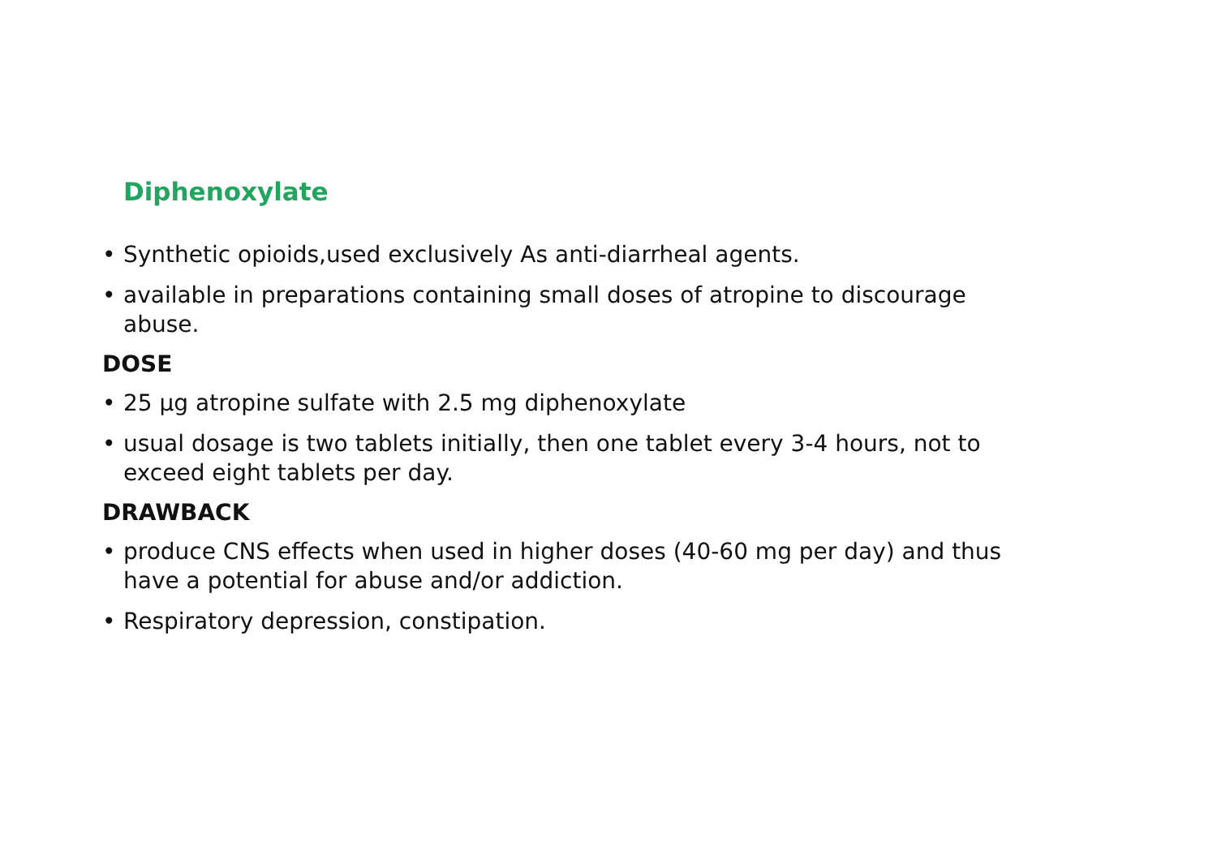Diphenoxylate
• Synthetic opioids,used exclusively As anti-diarrheal agents.
• available in preparations containing small doses of atropine to discourage abuse.
DOSE
• 25 μg atropine sulfate with 2.5 mg diphenoxylate
• usual dosage is two tablets initially, then one tablet every 3-4 hours, not to exceed eight tablets per day.
DRAWBACK
• produce CNS effects when used in higher doses (40-60 mg per day) and thus have a potential for abuse and/or addiction.
• Respiratory depression, constipation.